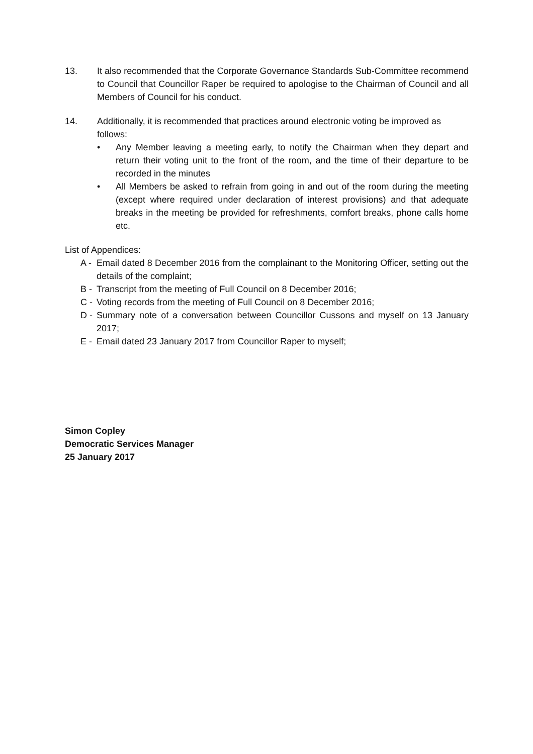13. It also recommended that the Corporate Governance Standards Sub-Committee recommend to Council that Councillor Raper be required to apologise to the Chairman of Council and all Members of Council for his conduct.
14. Additionally, it is recommended that practices around electronic voting be improved as follows:
• Any Member leaving a meeting early, to notify the Chairman when they depart and return their voting unit to the front of the room, and the time of their departure to be recorded in the minutes
• All Members be asked to refrain from going in and out of the room during the meeting (except where required under declaration of interest provisions) and that adequate breaks in the meeting be provided for refreshments, comfort breaks, phone calls home etc.
List of Appendices:
A -
Email dated 8 December 2016 from the complainant to the Monitoring Officer, setting out the details of the complaint;
B -
Transcript from the meeting of Full Council on 8 December 2016;
C -
Voting records from the meeting of Full Council on 8 December 2016;
D -
Summary note of a conversation between Councillor Cussons and myself on 13 January 2017;
E -
Email dated 23 January 2017 from Councillor Raper to myself;
Simon Copley
Democratic Services Manager
25 January 2017